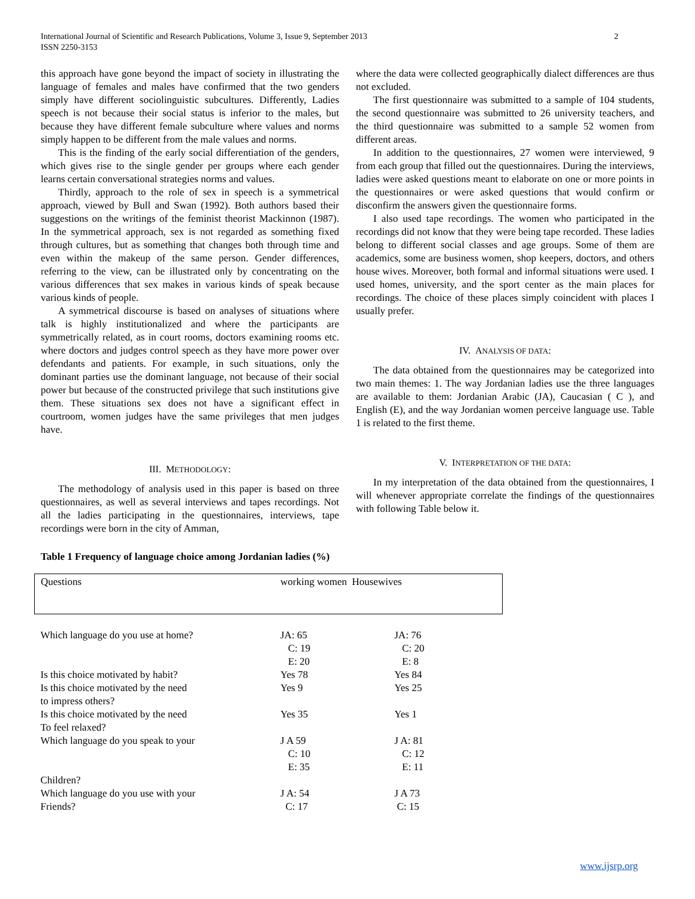International Journal of Scientific and Research Publications, Volume 3, Issue 9, September 2013
ISSN 2250-3153
2
this approach have gone beyond the impact of society in illustrating the language of females and males have confirmed that the two genders simply have different sociolinguistic subcultures. Differently, Ladies speech is not because their social status is inferior to the males, but because they have different female subculture where values and norms simply happen to be different from the male values and norms.
This is the finding of the early social differentiation of the genders, which gives rise to the single gender per groups where each gender learns certain conversational strategies norms and values.
Thirdly, approach to the role of sex in speech is a symmetrical approach, viewed by Bull and Swan (1992). Both authors based their suggestions on the writings of the feminist theorist Mackinnon (1987). In the symmetrical approach, sex is not regarded as something fixed through cultures, but as something that changes both through time and even within the makeup of the same person. Gender differences, referring to the view, can be illustrated only by concentrating on the various differences that sex makes in various kinds of speak because various kinds of people.
A symmetrical discourse is based on analyses of situations where talk is highly institutionalized and where the participants are symmetrically related, as in court rooms, doctors examining rooms etc. where doctors and judges control speech as they have more power over defendants and patients. For example, in such situations, only the dominant parties use the dominant language, not because of their social power but because of the constructed privilege that such institutions give them. These situations sex does not have a significant effect in courtroom, women judges have the same privileges that men judges have.
III. METHODOLOGY:
The methodology of analysis used in this paper is based on three questionnaires, as well as several interviews and tapes recordings. Not all the ladies participating in the questionnaires, interviews, tape recordings were born in the city of Amman,
where the data were collected geographically dialect differences are thus not excluded.
The first questionnaire was submitted to a sample of 104 students, the second questionnaire was submitted to 26 university teachers, and the third questionnaire was submitted to a sample 52 women from different areas.
In addition to the questionnaires, 27 women were interviewed, 9 from each group that filled out the questionnaires. During the interviews, ladies were asked questions meant to elaborate on one or more points in the questionnaires or were asked questions that would confirm or disconfirm the answers given the questionnaire forms.
I also used tape recordings. The women who participated in the recordings did not know that they were being tape recorded. These ladies belong to different social classes and age groups. Some of them are academics, some are business women, shop keepers, doctors, and others house wives. Moreover, both formal and informal situations were used. I used homes, university, and the sport center as the main places for recordings. The choice of these places simply coincident with places I usually prefer.
IV. ANALYSIS OF DATA:
The data obtained from the questionnaires may be categorized into two main themes: 1. The way Jordanian ladies use the three languages are available to them: Jordanian Arabic (JA), Caucasian ( C ), and English (E), and the way Jordanian women perceive language use. Table 1 is related to the first theme.
V. INTERPRETATION OF THE DATA:
In my interpretation of the data obtained from the questionnaires, I will whenever appropriate correlate the findings of the questionnaires with following Table below it.
Table 1 Frequency of language choice among Jordanian ladies (%)
| Questions | working women Housewives | |
| --- | --- | --- |
| Which language do you use at home? | JA: 65 C: 19 E: 20 | JA: 76 C: 20 E: 8 |
| Is this choice motivated by habit? | Yes 78 | Yes 84 |
| Is this choice motivated by the need to impress others? | Yes 9 | Yes 25 |
| Is this choice motivated by the need To feel relaxed? | Yes 35 | Yes 1 |
| Which language do you speak to your Children? | J A 59 C: 10 E: 35 | J A: 81 C: 12 E: 11 |
| Which language do you use with your Friends? | J A: 54 C: 17 | J A 73 C: 15 |
www.ijsrp.org